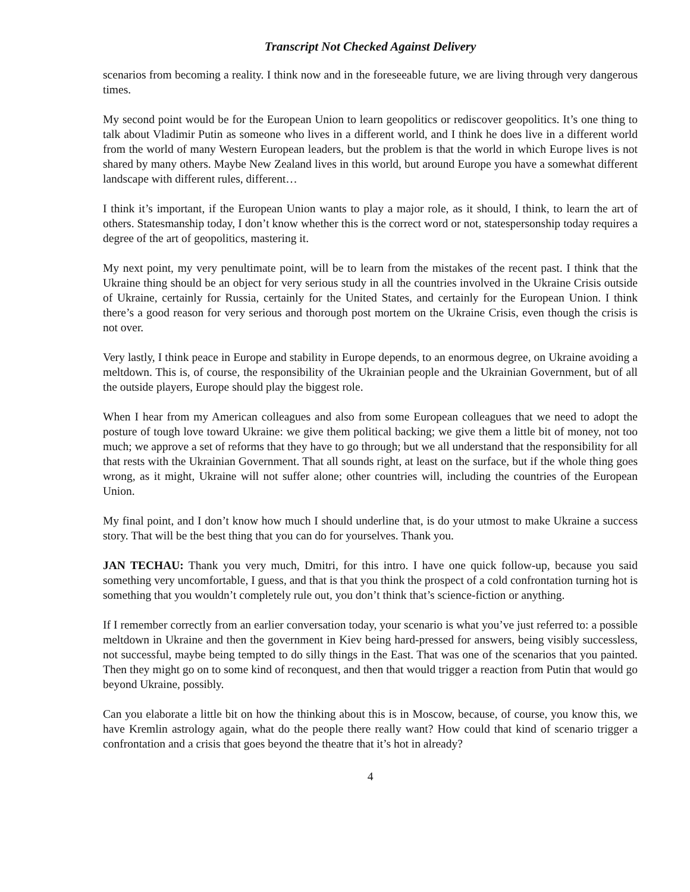Transcript Not Checked Against Delivery
scenarios from becoming a reality. I think now and in the foreseeable future, we are living through very dangerous times.
My second point would be for the European Union to learn geopolitics or rediscover geopolitics. It’s one thing to talk about Vladimir Putin as someone who lives in a different world, and I think he does live in a different world from the world of many Western European leaders, but the problem is that the world in which Europe lives is not shared by many others. Maybe New Zealand lives in this world, but around Europe you have a somewhat different landscape with different rules, different…
I think it’s important, if the European Union wants to play a major role, as it should, I think, to learn the art of others. Statesmanship today, I don’t know whether this is the correct word or not, statespersonship today requires a degree of the art of geopolitics, mastering it.
My next point, my very penultimate point, will be to learn from the mistakes of the recent past. I think that the Ukraine thing should be an object for very serious study in all the countries involved in the Ukraine Crisis outside of Ukraine, certainly for Russia, certainly for the United States, and certainly for the European Union. I think there’s a good reason for very serious and thorough post mortem on the Ukraine Crisis, even though the crisis is not over.
Very lastly, I think peace in Europe and stability in Europe depends, to an enormous degree, on Ukraine avoiding a meltdown. This is, of course, the responsibility of the Ukrainian people and the Ukrainian Government, but of all the outside players, Europe should play the biggest role.
When I hear from my American colleagues and also from some European colleagues that we need to adopt the posture of tough love toward Ukraine: we give them political backing; we give them a little bit of money, not too much; we approve a set of reforms that they have to go through; but we all understand that the responsibility for all that rests with the Ukrainian Government. That all sounds right, at least on the surface, but if the whole thing goes wrong, as it might, Ukraine will not suffer alone; other countries will, including the countries of the European Union.
My final point, and I don’t know how much I should underline that, is do your utmost to make Ukraine a success story. That will be the best thing that you can do for yourselves. Thank you.
JAN TECHAU: Thank you very much, Dmitri, for this intro. I have one quick follow-up, because you said something very uncomfortable, I guess, and that is that you think the prospect of a cold confrontation turning hot is something that you wouldn’t completely rule out, you don’t think that’s science-fiction or anything.
If I remember correctly from an earlier conversation today, your scenario is what you’ve just referred to: a possible meltdown in Ukraine and then the government in Kiev being hard-pressed for answers, being visibly successless, not successful, maybe being tempted to do silly things in the East. That was one of the scenarios that you painted. Then they might go on to some kind of reconquest, and then that would trigger a reaction from Putin that would go beyond Ukraine, possibly.
Can you elaborate a little bit on how the thinking about this is in Moscow, because, of course, you know this, we have Kremlin astrology again, what do the people there really want? How could that kind of scenario trigger a confrontation and a crisis that goes beyond the theatre that it’s hot in already?
4